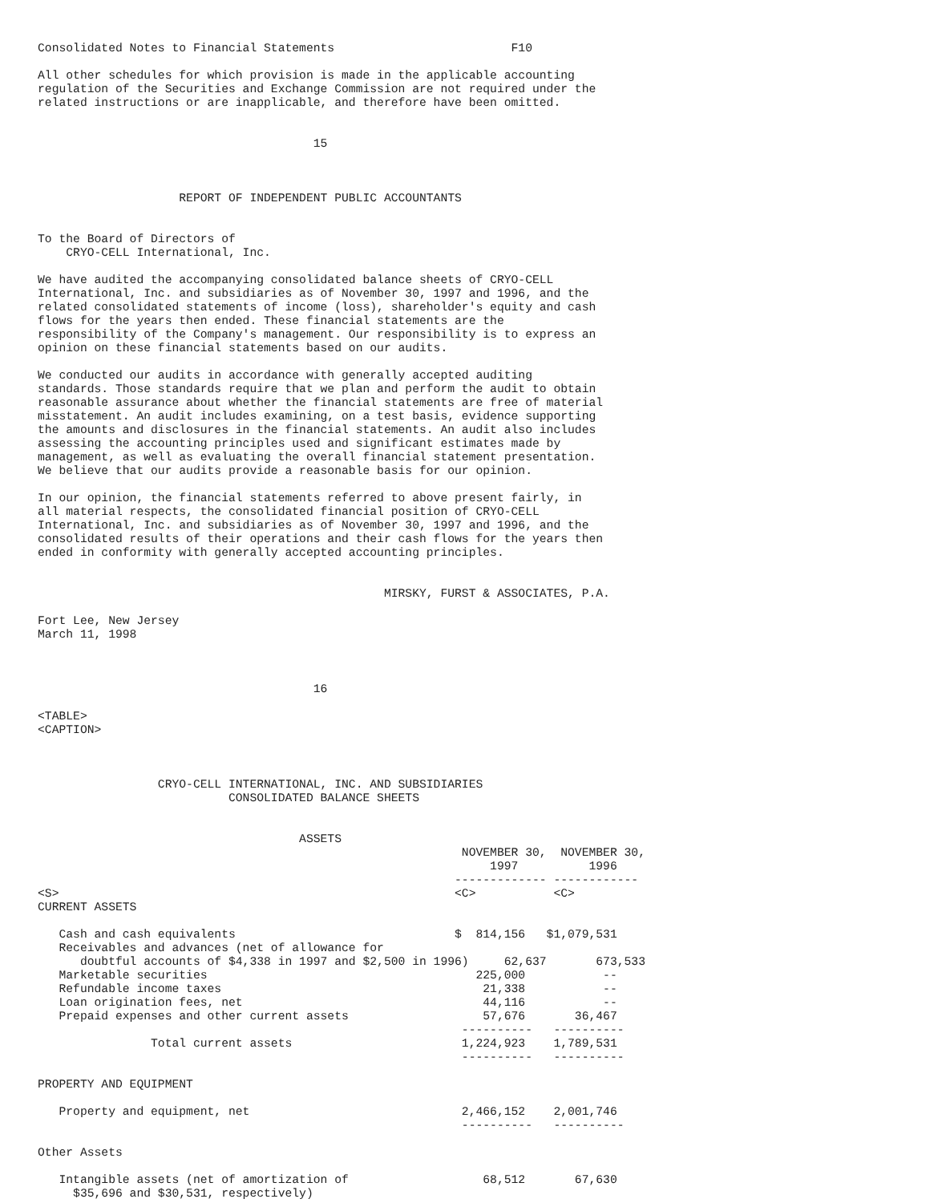Consolidated Notes to Financial Statements                         F10

All other schedules for which provision is made in the applicable accounting
regulation of the Securities and Exchange Commission are not required under the
related instructions or are inapplicable, and therefore have been omitted.


                                       15



                    REPORT OF INDEPENDENT PUBLIC ACCOUNTANTS


To the Board of Directors of
    CRYO-CELL International, Inc.

We have audited the accompanying consolidated balance sheets of CRYO-CELL
International, Inc. and subsidiaries as of November 30, 1997 and 1996, and the
related consolidated statements of income (loss), shareholder's equity and cash
flows for the years then ended. These financial statements are the
responsibility of the Company's management. Our responsibility is to express an
opinion on these financial statements based on our audits.

We conducted our audits in accordance with generally accepted auditing
standards. Those standards require that we plan and perform the audit to obtain
reasonable assurance about whether the financial statements are free of material
misstatement. An audit includes examining, on a test basis, evidence supporting
the amounts and disclosures in the financial statements. An audit also includes
assessing the accounting principles used and significant estimates made by
management, as well as evaluating the overall financial statement presentation.
We believe that our audits provide a reasonable basis for our opinion.

In our opinion, the financial statements referred to above present fairly, in
all material respects, the consolidated financial position of CRYO-CELL
International, Inc. and subsidiaries as of November 30, 1997 and 1996, and the
consolidated results of their operations and their cash flows for the years then
ended in conformity with generally accepted accounting principles.


                                                 MIRSKY, FURST & ASSOCIATES, P.A.

Fort Lee, New Jersey
March 11, 1998



                                       16

<TABLE>
<CAPTION>



                 CRYO-CELL INTERNATIONAL, INC. AND SUBSIDIARIES
                           CONSOLIDATED BALANCE SHEETS


                                     ASSETS
                                                            NOVEMBER 30,  NOVEMBER 30,
                                                                1997          1996
                                                           ------------- ------------
<S>                                                        <C>           <C>
CURRENT ASSETS

   Cash and cash equivalents                               $  814,156   $1,079,531
   Receivables and advances (net of allowance for
      doubtful accounts of $4,338 in 1997 and $2,500 in 1996)     62,637       673,533
   Marketable securities                                      225,000           --
   Refundable income taxes                                     21,338           --
   Loan origination fees, net                                  44,116           --
   Prepaid expenses and other current assets                   57,676       36,467
                                                            ----------   ----------
                Total current assets                        1,224,923    1,789,531
                                                            ----------   ----------

PROPERTY AND EQUIPMENT

   Property and equipment, net                              2,466,152    2,001,746
                                                            ----------   ----------

Other Assets

   Intangible assets (net of amortization of                   68,512       67,630
     $35,696 and $30,531, respectively)